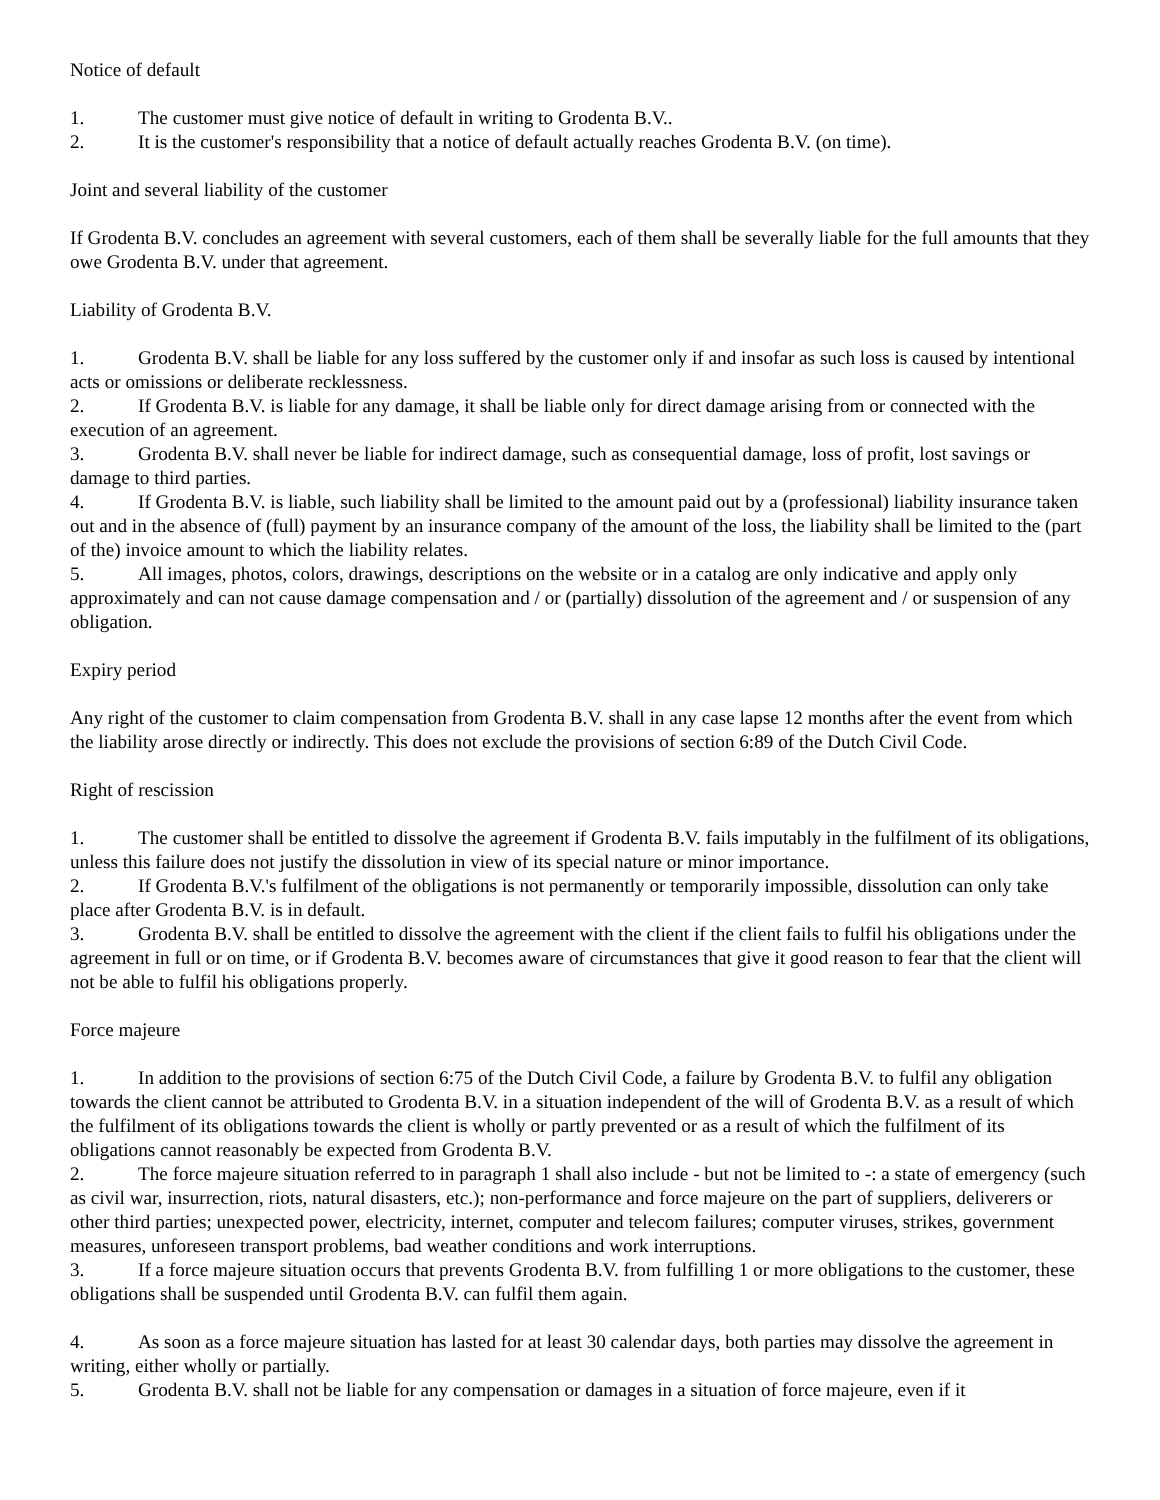Notice of default
1. The customer must give notice of default in writing to Grodenta B.V..
2. It is the customer's responsibility that a notice of default actually reaches Grodenta B.V. (on time).
Joint and several liability of the customer
If Grodenta B.V. concludes an agreement with several customers, each of them shall be severally liable for the full amounts that they owe Grodenta B.V. under that agreement.
Liability of Grodenta B.V.
1. Grodenta B.V. shall be liable for any loss suffered by the customer only if and insofar as such loss is caused by intentional acts or omissions or deliberate recklessness.
2. If Grodenta B.V. is liable for any damage, it shall be liable only for direct damage arising from or connected with the execution of an agreement.
3. Grodenta B.V. shall never be liable for indirect damage, such as consequential damage, loss of profit, lost savings or damage to third parties.
4. If Grodenta B.V. is liable, such liability shall be limited to the amount paid out by a (professional) liability insurance taken out and in the absence of (full) payment by an insurance company of the amount of the loss, the liability shall be limited to the (part of the) invoice amount to which the liability relates.
5. All images, photos, colors, drawings, descriptions on the website or in a catalog are only indicative and apply only approximately and can not cause damage compensation and / or (partially) dissolution of the agreement and / or suspension of any obligation.
Expiry period
Any right of the customer to claim compensation from Grodenta B.V. shall in any case lapse 12 months after the event from which the liability arose directly or indirectly. This does not exclude the provisions of section 6:89 of the Dutch Civil Code.
Right of rescission
1. The customer shall be entitled to dissolve the agreement if Grodenta B.V. fails imputably in the fulfilment of its obligations, unless this failure does not justify the dissolution in view of its special nature or minor importance.
2. If Grodenta B.V.'s fulfilment of the obligations is not permanently or temporarily impossible, dissolution can only take place after Grodenta B.V. is in default.
3. Grodenta B.V. shall be entitled to dissolve the agreement with the client if the client fails to fulfil his obligations under the agreement in full or on time, or if Grodenta B.V. becomes aware of circumstances that give it good reason to fear that the client will not be able to fulfil his obligations properly.
Force majeure
1. In addition to the provisions of section 6:75 of the Dutch Civil Code, a failure by Grodenta B.V. to fulfil any obligation towards the client cannot be attributed to Grodenta B.V. in a situation independent of the will of Grodenta B.V. as a result of which the fulfilment of its obligations towards the client is wholly or partly prevented or as a result of which the fulfilment of its obligations cannot reasonably be expected from Grodenta B.V.
2. The force majeure situation referred to in paragraph 1 shall also include - but not be limited to -: a state of emergency (such as civil war, insurrection, riots, natural disasters, etc.); non-performance and force majeure on the part of suppliers, deliverers or other third parties; unexpected power, electricity, internet, computer and telecom failures; computer viruses, strikes, government measures, unforeseen transport problems, bad weather conditions and work interruptions.
3. If a force majeure situation occurs that prevents Grodenta B.V. from fulfilling 1 or more obligations to the customer, these obligations shall be suspended until Grodenta B.V. can fulfil them again.
4. As soon as a force majeure situation has lasted for at least 30 calendar days, both parties may dissolve the agreement in writing, either wholly or partially.
5. Grodenta B.V. shall not be liable for any compensation or damages in a situation of force majeure, even if it